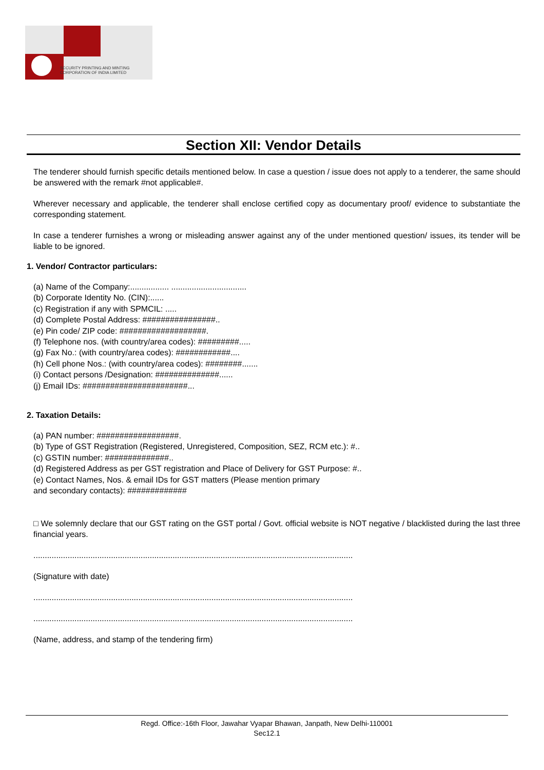SECURITY PRINTING AND MINTING
CORPORATION OF INDIA LIMITED
Section XII: Vendor Details
The tenderer should furnish specific details mentioned below. In case a question / issue does not apply to a tenderer, the same should be answered with the remark #not applicable#.
Wherever necessary and applicable, the tenderer shall enclose certified copy as documentary proof/ evidence to substantiate the corresponding statement.
In case a tenderer furnishes a wrong or misleading answer against any of the under mentioned question/ issues, its tender will be liable to be ignored.
1. Vendor/ Contractor particulars:
(a) Name of the Company:................. .................................
(b) Corporate Identity No. (CIN):......
(c) Registration if any with SPMCIL: .....
(d) Complete Postal Address: ################..
(e) Pin code/ ZIP code: ###################.
(f) Telephone nos. (with country/area codes): #########.....
(g) Fax No.: (with country/area codes): ############....
(h) Cell phone Nos.: (with country/area codes): ########.......
(i) Contact persons /Designation: ##############......
(j) Email IDs: #######################...
2. Taxation Details:
(a) PAN number: ##################.
(b) Type of GST Registration (Registered, Unregistered, Composition, SEZ, RCM etc.): #..
(c) GSTIN number: ##############..
(d) Registered Address as per GST registration and Place of Delivery for GST Purpose: #..
(e) Contact Names, Nos. & email IDs for GST matters (Please mention primary
and secondary contacts): #############
□ We solemnly declare that our GST rating on the GST portal / Govt. official website is NOT negative / blacklisted during the last three financial years.
............................................................................................................................................
(Signature with date)
............................................................................................................................................
............................................................................................................................................
(Name, address, and stamp of the tendering firm)
Regd. Office:-16th Floor, Jawahar Vyapar Bhawan, Janpath, New Delhi-110001
Sec12.1